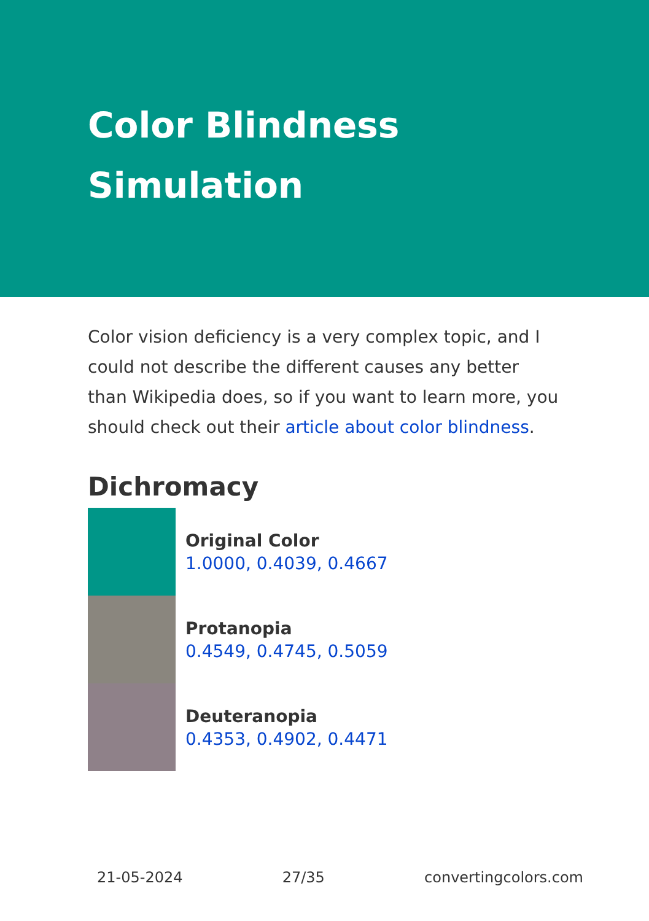Color Blindness Simulation
Color vision deficiency is a very complex topic, and I could not describe the different causes any better than Wikipedia does, so if you want to learn more, you should check out their article about color blindness.
Dichromacy
Original Color
1.0000, 0.4039, 0.4667
Protanopia
0.4549, 0.4745, 0.5059
Deuteranopia
0.4353, 0.4902, 0.4471
21-05-2024 27/35 convertingcolors.com